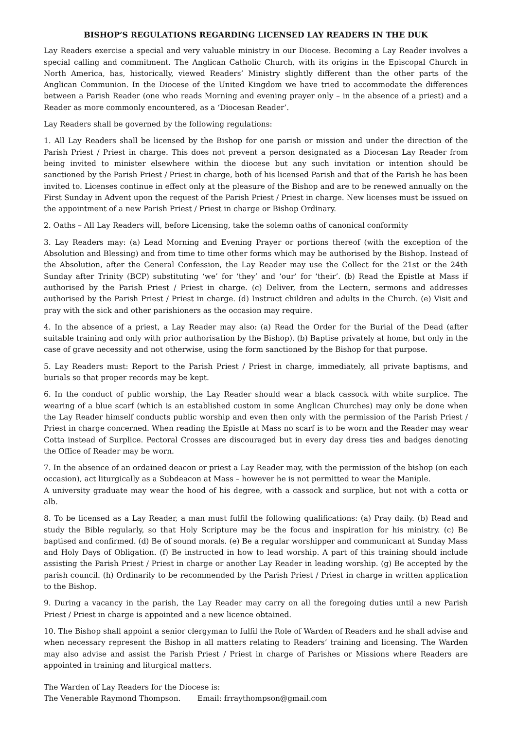BISHOP’S REGULATIONS REGARDING LICENSED LAY READERS IN THE DUK
Lay Readers exercise a special and very valuable ministry in our Diocese. Becoming a Lay Reader involves a special calling and commitment. The Anglican Catholic Church, with its origins in the Episcopal Church in North America, has, historically, viewed Readers’ Ministry slightly different than the other parts of the Anglican Communion. In the Diocese of the United Kingdom we have tried to accommodate the differences between a Parish Reader (one who reads Morning and evening prayer only – in the absence of a priest) and a Reader as more commonly encountered, as a ‘Diocesan Reader’.
Lay Readers shall be governed by the following regulations:
1. All Lay Readers shall be licensed by the Bishop for one parish or mission and under the direction of the Parish Priest / Priest in charge. This does not prevent a person designated as a Diocesan Lay Reader from being invited to minister elsewhere within the diocese but any such invitation or intention should be sanctioned by the Parish Priest / Priest in charge, both of his licensed Parish and that of the Parish he has been invited to. Licenses continue in effect only at the pleasure of the Bishop and are to be renewed annually on the First Sunday in Advent upon the request of the Parish Priest / Priest in charge. New licenses must be issued on the appointment of a new Parish Priest / Priest in charge or Bishop Ordinary.
2. Oaths – All Lay Readers will, before Licensing, take the solemn oaths of canonical conformity
3. Lay Readers may: (a) Lead Morning and Evening Prayer or portions thereof (with the exception of the Absolution and Blessing) and from time to time other forms which may be authorised by the Bishop. Instead of the Absolution, after the General Confession, the Lay Reader may use the Collect for the 21st or the 24th Sunday after Trinity (BCP) substituting ‘we’ for ‘they’ and ‘our’ for ‘their’. (b) Read the Epistle at Mass if authorised by the Parish Priest / Priest in charge. (c) Deliver, from the Lectern, sermons and addresses authorised by the Parish Priest / Priest in charge. (d) Instruct children and adults in the Church. (e) Visit and pray with the sick and other parishioners as the occasion may require.
4. In the absence of a priest, a Lay Reader may also: (a) Read the Order for the Burial of the Dead (after suitable training and only with prior authorisation by the Bishop). (b) Baptise privately at home, but only in the case of grave necessity and not otherwise, using the form sanctioned by the Bishop for that purpose.
5. Lay Readers must: Report to the Parish Priest / Priest in charge, immediately, all private baptisms, and burials so that proper records may be kept.
6. In the conduct of public worship, the Lay Reader should wear a black cassock with white surplice. The wearing of a blue scarf (which is an established custom in some Anglican Churches) may only be done when the Lay Reader himself conducts public worship and even then only with the permission of the Parish Priest / Priest in charge concerned. When reading the Epistle at Mass no scarf is to be worn and the Reader may wear Cotta instead of Surplice. Pectoral Crosses are discouraged but in every day dress ties and badges denoting the Office of Reader may be worn.
7. In the absence of an ordained deacon or priest a Lay Reader may, with the permission of the bishop (on each occasion), act liturgically as a Subdeacon at Mass – however he is not permitted to wear the Maniple.
A university graduate may wear the hood of his degree, with a cassock and surplice, but not with a cotta or alb.
8. To be licensed as a Lay Reader, a man must fulfil the following qualifications: (a) Pray daily. (b) Read and study the Bible regularly, so that Holy Scripture may be the focus and inspiration for his ministry. (c) Be baptised and confirmed. (d) Be of sound morals. (e) Be a regular worshipper and communicant at Sunday Mass and Holy Days of Obligation. (f) Be instructed in how to lead worship. A part of this training should include assisting the Parish Priest / Priest in charge or another Lay Reader in leading worship. (g) Be accepted by the parish council. (h) Ordinarily to be recommended by the Parish Priest / Priest in charge in written application to the Bishop.
9. During a vacancy in the parish, the Lay Reader may carry on all the foregoing duties until a new Parish Priest / Priest in charge is appointed and a new licence obtained.
10. The Bishop shall appoint a senior clergyman to fulfil the Role of Warden of Readers and he shall advise and when necessary represent the Bishop in all matters relating to Readers’ training and licensing. The Warden may also advise and assist the Parish Priest / Priest in charge of Parishes or Missions where Readers are appointed in training and liturgical matters.
The Warden of Lay Readers for the Diocese is:
The Venerable Raymond Thompson. Email: frraythompson@gmail.com